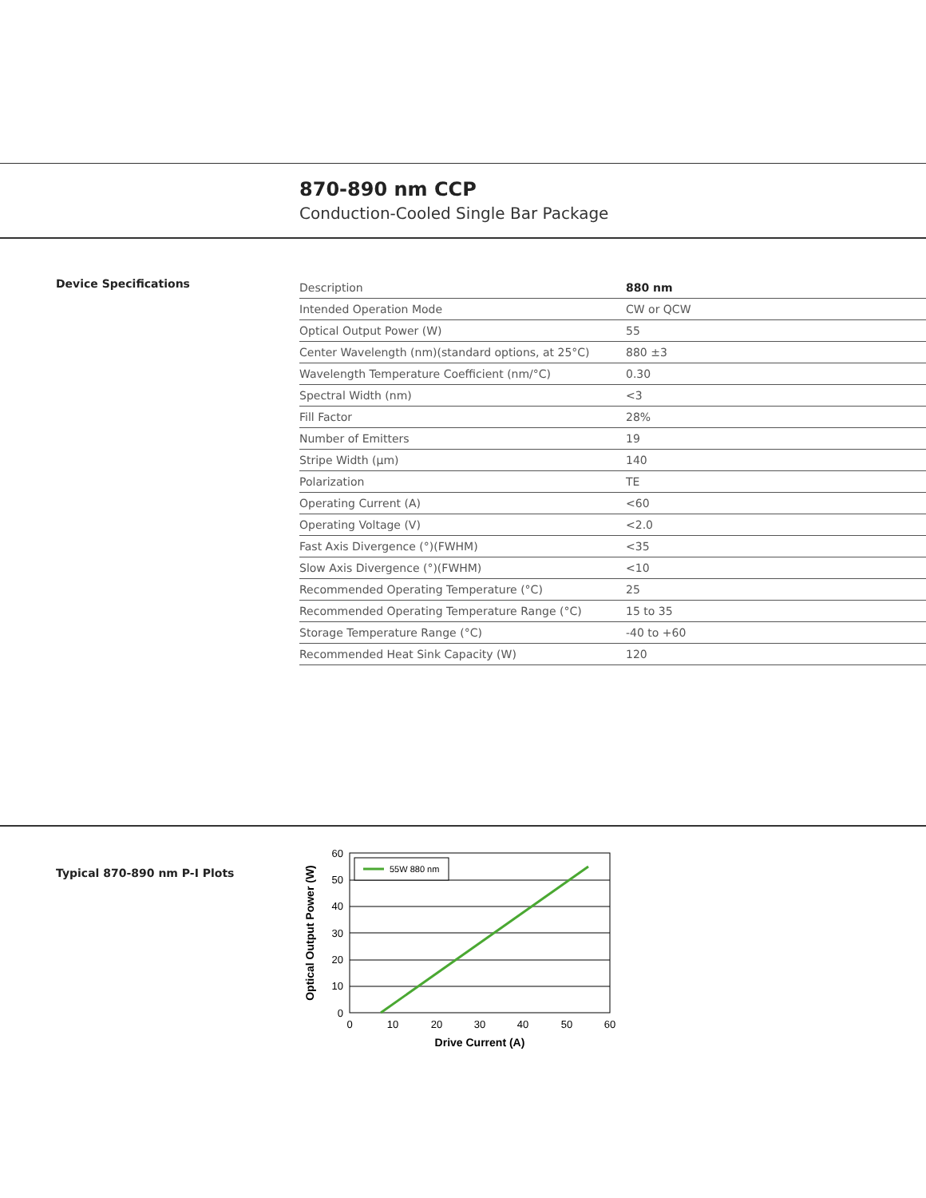870-890 nm CCP
Conduction-Cooled Single Bar Package
Device Specifications
| Description | 880 nm |
| Intended Operation Mode | CW or QCW |
| Optical Output Power (W) | 55 |
| Center Wavelength (nm)(standard options, at 25°C) | 880 ±3 |
| Wavelength Temperature Coefficient (nm/°C) | 0.30 |
| Spectral Width (nm) | <3 |
| Fill Factor | 28% |
| Number of Emitters | 19 |
| Stripe Width (µm) | 140 |
| Polarization | TE |
| Operating Current (A) | <60 |
| Operating Voltage (V) | <2.0 |
| Fast Axis Divergence (°)(FWHM) | <35 |
| Slow Axis Divergence (°)(FWHM) | <10 |
| Recommended Operating Temperature (°C) | 25 |
| Recommended Operating Temperature Range (°C) | 15 to 35 |
| Storage Temperature Range (°C) | -40 to +60 |
| Recommended Heat Sink Capacity (W) | 120 |
Typical 870-890 nm P-I Plots
55W 880 nm
60
50
40
30
20
10
0
0
10
20
30
40
50
60
Drive Current (A)
Optical Output Power (W)